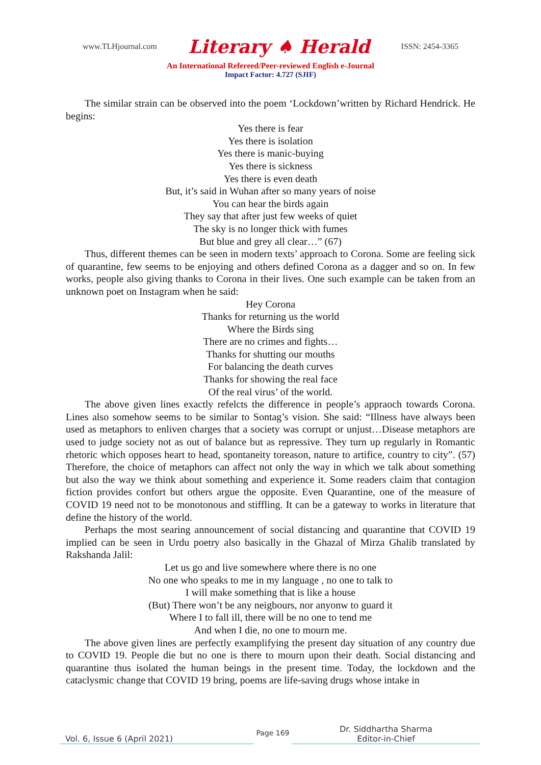www.TLHjournal.com Literary ♠ Herald ISSN: 2454-3365
An International Refereed/Peer-reviewed English e-Journal
Impact Factor: 4.727 (SJIF)
The similar strain can be observed into the poem ‘Lockdown’written by Richard Hendrick. He begins:
Yes there is fear
Yes there is isolation
Yes there is manic-buying
Yes there is sickness
Yes there is even death
But, it’s said in Wuhan after so many years of noise
You can hear the birds again
They say that after just few weeks of quiet
The sky is no longer thick with fumes
But blue and grey all clear…” (67)
Thus, different themes can be seen in modern texts’ approach to Corona. Some are feeling sick of quarantine, few seems to be enjoying and others defined Corona as a dagger and so on. In few works, people also giving thanks to Corona in their lives. One such example can be taken from an unknown poet on Instagram when he said:
Hey Corona
Thanks for returning us the world
Where the Birds sing
There are no crimes and fights…
Thanks for shutting our mouths
For balancing the death curves
Thanks for showing the real face
Of the real virus’ of the world.
The above given lines exactly refelcts the difference in people’s appraoch towards Corona. Lines also somehow seems to be similar to Sontag’s vision. She said: “Illness have always been used as metaphors to enliven charges that a society was corrupt or unjust…Disease metaphors are used to judge society not as out of balance but as repressive. They turn up regularly in Romantic rhetoric which opposes heart to head, spontaneity toreason, nature to artifice, country to city”. (57) Therefore, the choice of metaphors can affect not only the way in which we talk about something but also the way we think about something and experience it. Some readers claim that contagion fiction provides confort but others argue the opposite. Even Quarantine, one of the measure of COVID 19 need not to be monotonous and stiffling. It can be a gateway to works in literature that define the history of the world.
Perhaps the most searing announcement of social distancing and quarantine that COVID 19 implied can be seen in Urdu poetry also basically in the Ghazal of Mirza Ghalib translated by Rakshanda Jalil:
Let us go and live somewhere where there is no one
No one who speaks to me in my language , no one to talk to
I will make something that is like a house
(But) There won’t be any neigbours, nor anyonw to guard it
Where I to fall ill, there will be no one to tend me
And when I die, no one to mourn me.
The above given lines are perfectly examplifying the present day situation of any country due to COVID 19. People die but no one is there to mourn upon their death. Social distancing and quarantine thus isolated the human beings in the present time. Today, the lockdown and the cataclysmic change that COVID 19 bring, poems are life-saving drugs whose intake in
Vol. 6, Issue 6 (April 2021)
Page 169
Dr. Siddhartha Sharma
Editor-in-Chief